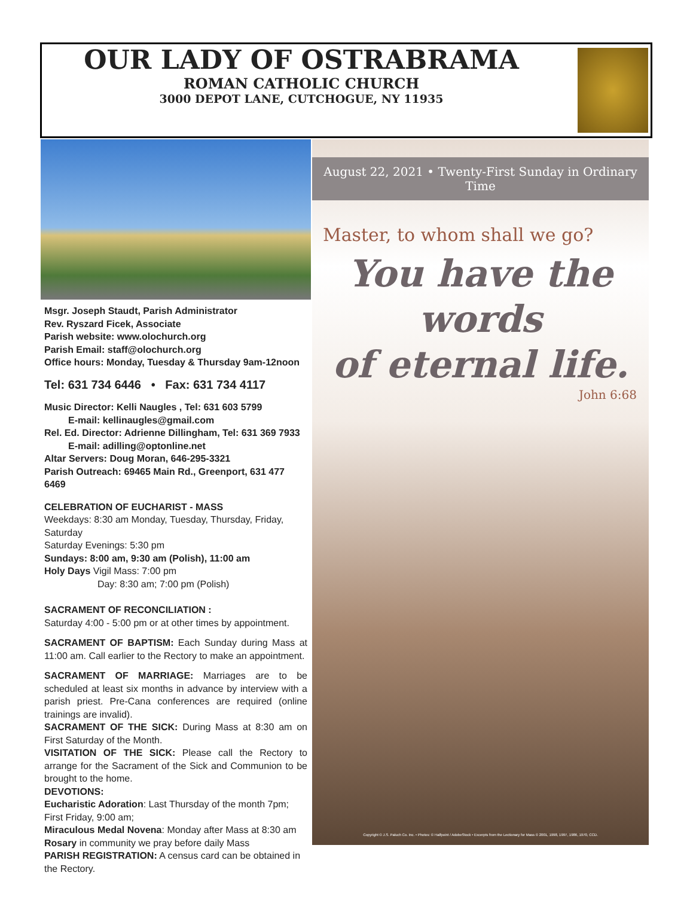OUR LADY OF OSTRABRAMA
ROMAN CATHOLIC CHURCH
3000 DEPOT LANE, CUTCHOGUE, NY 11935
Msgr. Joseph Staudt, Parish Administrator
Rev. Ryszard Ficek, Associate
Parish website: www.olochurch.org
Parish Email: staff@olochurch.org
Office hours: Monday, Tuesday & Thursday 9am-12noon
Tel: 631 734 6446 • Fax: 631 734 4117
Music Director: Kelli Naugles , Tel: 631 603 5799
E-mail: kellinaugles@gmail.com
Rel. Ed. Director: Adrienne Dillingham, Tel: 631 369 7933
E-mail: adilling@optonline.net
Altar Servers: Doug Moran, 646-295-3321
Parish Outreach: 69465 Main Rd., Greenport, 631 477 6469
CELEBRATION OF EUCHARIST - MASS
Weekdays: 8:30 am Monday, Tuesday, Thursday, Friday, Saturday
Saturday Evenings: 5:30 pm
Sundays: 8:00 am, 9:30 am (Polish), 11:00 am
Holy Days Vigil Mass: 7:00 pm
Day: 8:30 am; 7:00 pm (Polish)
SACRAMENT OF RECONCILIATION :
Saturday 4:00 - 5:00 pm or at other times by appointment.
SACRAMENT OF BAPTISM: Each Sunday during Mass at 11:00 am. Call earlier to the Rectory to make an appointment.
SACRAMENT OF MARRIAGE: Marriages are to be scheduled at least six months in advance by interview with a parish priest. Pre-Cana conferences are required (online trainings are invalid).
SACRAMENT OF THE SICK: During Mass at 8:30 am on First Saturday of the Month.
VISITATION OF THE SICK: Please call the Rectory to arrange for the Sacrament of the Sick and Communion to be brought to the home.
DEVOTIONS:
Eucharistic Adoration: Last Thursday of the month 7pm; First Friday, 9:00 am;
Miraculous Medal Novena: Monday after Mass at 8:30 am
Rosary in community we pray before daily Mass
PARISH REGISTRATION: A census card can be obtained in the Rectory.
August 22, 2021 • Twenty-First Sunday in Ordinary Time
Master, to whom shall we go?
You have the words
of eternal life.
John 6:68
Copyright © J.S. Paluch Co. Inc. • Photos: © Halfpoint / AdobeStock • Excerpts from the Lectionary for Mass © 2001, 1998, 1997, 1986, 1970, CCD.